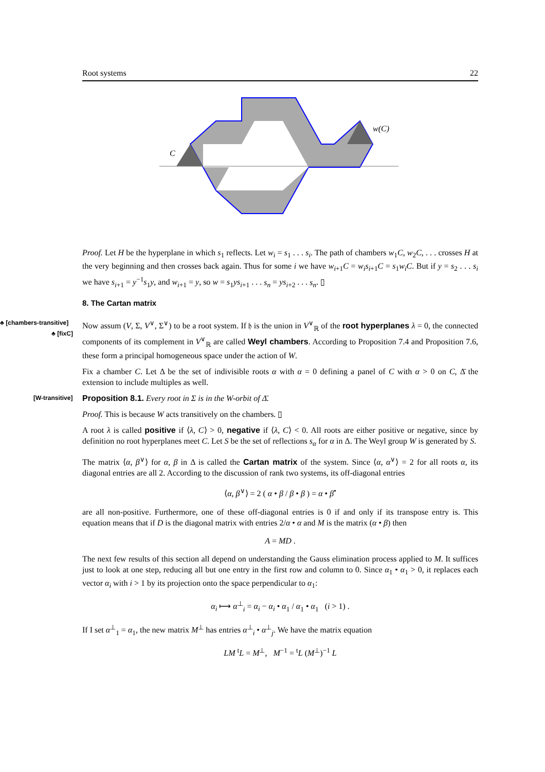Root systems 22
C
w(C)
Proof. Let H be the hyperplane in which s<sub>1</sub> reflects. Let w<sub>i</sub> = s<sub>1</sub> . . . s<sub>i</sub>. The path of chambers w<sub>1</sub>C, w<sub>2</sub>C, . . . crosses H at the very beginning and then crosses back again. Thus for some i we have w<sub>i+1</sub>C = w<sub>i</sub>s<sub>i+1</sub>C = s<sub>1</sub>w<sub>i</sub>C. But if y = s<sub>2</sub> . . . s<sub>i</sub> we have s<sub>i+1</sub> = y<sup>−1</sup>s<sub>1</sub>y, and w<sub>i+1</sub> = y, so w = s<sub>1</sub>ys<sub>i+1</sub> . . . s<sub>n</sub> = ys<sub>i+2</sub> . . . s<sub>n</sub>. ▯
8. The Cartan matrix
♣ [chambers-transitive] ♣ [fixC] Now assum (V, Σ, V<sup>∨</sup>, Σ<sup>∨</sup>) to be a root system. If 𝔥 is the union in V<sup>∨</sup><sub>ℝ</sub> of the root hyperplanes λ = 0, the connected components of its complement in V<sup>∨</sup><sub>ℝ</sub> are called Weyl chambers. According to Proposition 7.4 and Proposition 7.6, these form a principal homogeneous space under the action of W.
Fix a chamber C. Let Δ be the set of indivisible roots α with α = 0 defining a panel of C with α > 0 on C, Δ̄ the extension to include multiples as well.
[W-transitive] Proposition 8.1. Every root in Σ is in the W-orbit of Δ̄.
Proof. This is because W acts transitively on the chambers. ▯
A root λ is called positive if ⟨λ, C⟩ > 0, negative if ⟨λ, C⟩ < 0. All roots are either positive or negative, since by definition no root hyperplanes meet C. Let S be the set of reflections s<sub>α</sub> for α in Δ. The Weyl group W is generated by S.
The matrix ⟨α, β<sup>∨</sup>⟩ for α, β in Δ is called the Cartan matrix of the system. Since ⟨α, α<sup>∨</sup>⟩ = 2 for all roots α, its diagonal entries are all 2. According to the discussion of rank two systems, its off-diagonal entries
⟨α, β<sup>∨</sup>⟩ = 2 ( α • β / β • β ) = α • β<sup>•</sup>
are all non-positive. Furthermore, one of these off-diagonal entries is 0 if and only if its transpose entry is. This equation means that if D is the diagonal matrix with entries 2/α • α and M is the matrix (α • β) then
A = MD .
The next few results of this section all depend on understanding the Gauss elimination process applied to M. It suffices just to look at one step, reducing all but one entry in the first row and column to 0. Since α<sub>1</sub> • α<sub>1</sub> > 0, it replaces each vector α<sub>i</sub> with i > 1 by its projection onto the space perpendicular to α<sub>1</sub>:
α<sub>i</sub> ⟼ α<sup>⊥</sup><sub>i</sub> = α<sub>i</sub> − α<sub>i</sub> • α<sub>1</sub> / α<sub>1</sub> • α<sub>1</sub> (i > 1) .
If I set α<sup>⊥</sup><sub>1</sub> = α<sub>1</sub>, the new matrix M<sup>⊥</sup> has entries α<sup>⊥</sup><sub>i</sub> • α<sup>⊥</sup><sub>j</sub>. We have the matrix equation
LM <sup>t</sup>L = M<sup>⊥</sup>, M<sup>−1</sup> = <sup>t</sup>L (M<sup>⊥</sup>)<sup>−1</sup> L